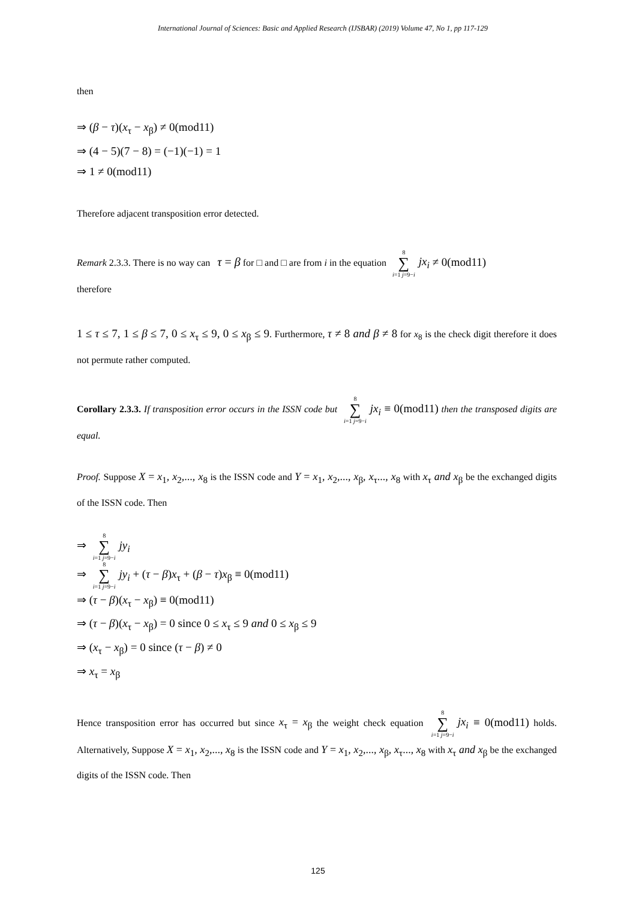International Journal of Sciences: Basic and Applied Research (IJSBAR) (2019) Volume 47, No 1, pp 117-129
then
⇒ (β − τ)(x<sub>τ</sub> − x<sub>β</sub>) ≠ 0(mod11)
⇒ (4 − 5)(7 − 8) = (−1)(−1) = 1
⇒ 1 ≠ 0(mod11)
Therefore adjacent transposition error detected.
Remark 2.3.3. There is no way can τ = β for □ and □ are from i in the equation 8 ∑ i=1 j=9−i jx<sub>i</sub> ≠ 0(mod11)
therefore
1 ≤ τ ≤ 7, 1 ≤ β ≤ 7, 0 ≤ x<sub>τ</sub> ≤ 9, 0 ≤ x<sub>β</sub> ≤ 9. Furthermore, τ ≠ 8 and β ≠ 8 for x<sub>8</sub> is the check digit therefore it does not permute rather computed.
Corollary 2.3.3. If transposition error occurs in the ISSN code but 8 ∑ i=1 j=9−i jx<sub>i</sub> ≡ 0(mod11) then the transposed digits are equal.
Proof. Suppose X = x<sub>1</sub>, x<sub>2</sub>,..., x<sub>8</sub> is the ISSN code and Y = x<sub>1</sub>, x<sub>2</sub>,..., x<sub>β</sub>, x<sub>τ</sub>..., x<sub>8</sub> with x<sub>τ</sub> and x<sub>β</sub> be the exchanged digits of the ISSN code. Then
⇒ 8 ∑ i=1 j=9−i jy<sub>i</sub>
⇒ 8 ∑ i=1 j=9−i jy<sub>i</sub> + (τ − β)x<sub>τ</sub> + (β − τ)x<sub>β</sub> ≡ 0(mod11)
⇒ (τ − β)(x<sub>τ</sub> − x<sub>β</sub>) ≡ 0(mod11)
⇒ (τ − β)(x<sub>τ</sub> − x<sub>β</sub>) = 0 since 0 ≤ x<sub>τ</sub> ≤ 9 and 0 ≤ x<sub>β</sub> ≤ 9
⇒ (x<sub>τ</sub> − x<sub>β</sub>) = 0 since (τ − β) ≠ 0
⇒ x<sub>τ</sub> = x<sub>β</sub>
Hence transposition error has occurred but since x<sub>τ</sub> = x<sub>β</sub> the weight check equation 8 ∑ i=1 j=9−i jx<sub>i</sub> ≡ 0(mod11) holds. Alternatively, Suppose X = x<sub>1</sub>, x<sub>2</sub>,..., x<sub>8</sub> is the ISSN code and Y = x<sub>1</sub>, x<sub>2</sub>,..., x<sub>β</sub>, x<sub>τ</sub>..., x<sub>8</sub> with x<sub>τ</sub> and x<sub>β</sub> be the exchanged digits of the ISSN code. Then
125